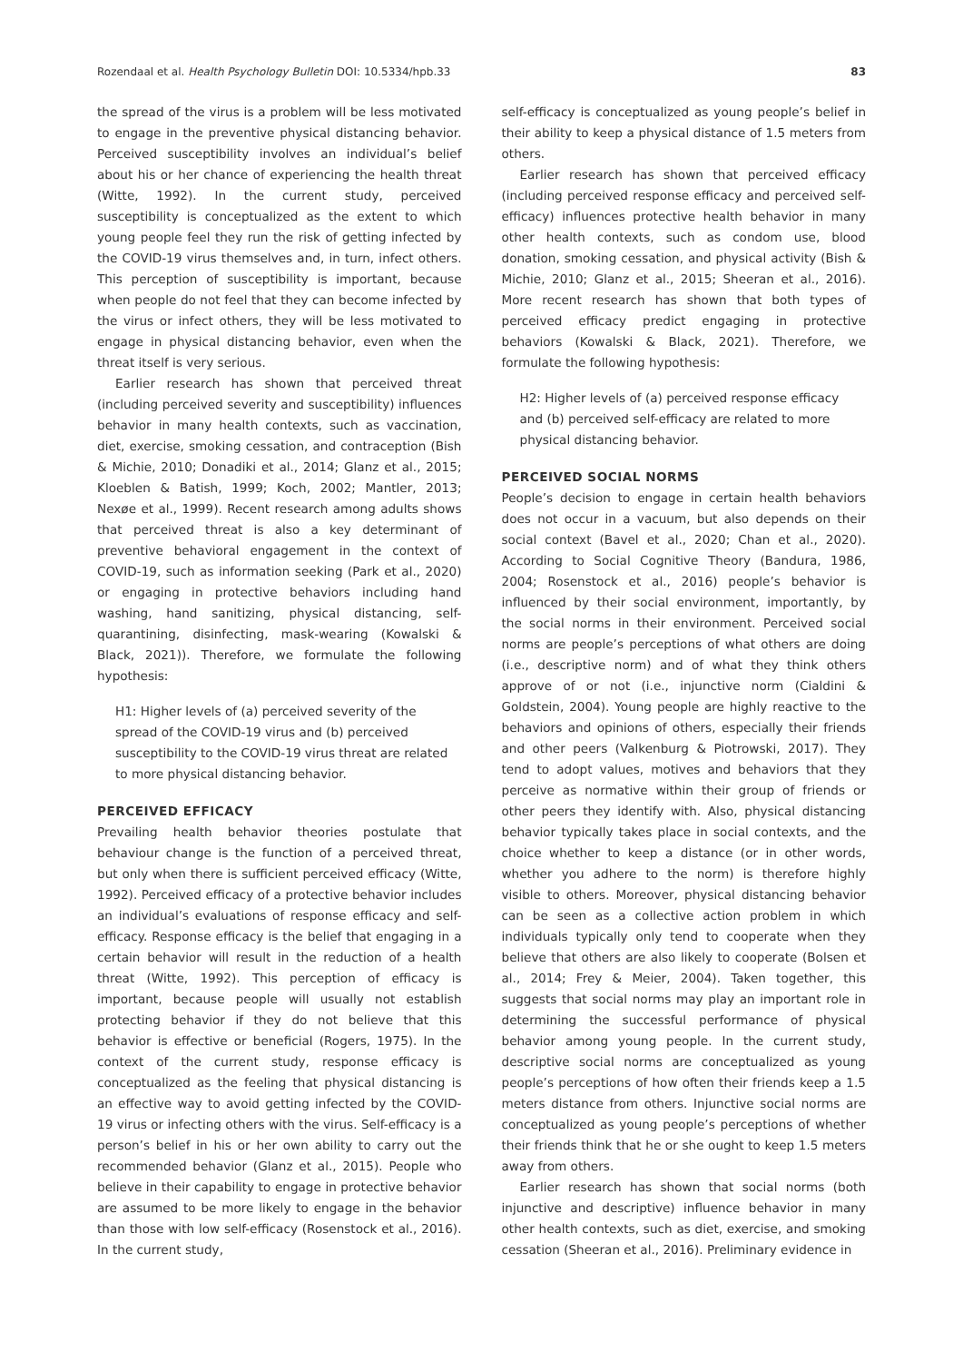Rozendaal et al. Health Psychology Bulletin DOI: 10.5334/hpb.33 83
the spread of the virus is a problem will be less motivated to engage in the preventive physical distancing behavior. Perceived susceptibility involves an individual’s belief about his or her chance of experiencing the health threat (Witte, 1992). In the current study, perceived susceptibility is conceptualized as the extent to which young people feel they run the risk of getting infected by the COVID-19 virus themselves and, in turn, infect others. This perception of susceptibility is important, because when people do not feel that they can become infected by the virus or infect others, they will be less motivated to engage in physical distancing behavior, even when the threat itself is very serious.
Earlier research has shown that perceived threat (including perceived severity and susceptibility) influences behavior in many health contexts, such as vaccination, diet, exercise, smoking cessation, and contraception (Bish & Michie, 2010; Donadiki et al., 2014; Glanz et al., 2015; Kloeblen & Batish, 1999; Koch, 2002; Mantler, 2013; Nexøe et al., 1999). Recent research among adults shows that perceived threat is also a key determinant of preventive behavioral engagement in the context of COVID-19, such as information seeking (Park et al., 2020) or engaging in protective behaviors including hand washing, hand sanitizing, physical distancing, self-quarantining, disinfecting, mask-wearing (Kowalski & Black, 2021)). Therefore, we formulate the following hypothesis:
H1: Higher levels of (a) perceived severity of the spread of the COVID-19 virus and (b) perceived susceptibility to the COVID-19 virus threat are related to more physical distancing behavior.
PERCEIVED EFFICACY
Prevailing health behavior theories postulate that behaviour change is the function of a perceived threat, but only when there is sufficient perceived efficacy (Witte, 1992). Perceived efficacy of a protective behavior includes an individual’s evaluations of response efficacy and self-efficacy. Response efficacy is the belief that engaging in a certain behavior will result in the reduction of a health threat (Witte, 1992). This perception of efficacy is important, because people will usually not establish protecting behavior if they do not believe that this behavior is effective or beneficial (Rogers, 1975). In the context of the current study, response efficacy is conceptualized as the feeling that physical distancing is an effective way to avoid getting infected by the COVID-19 virus or infecting others with the virus. Self-efficacy is a person’s belief in his or her own ability to carry out the recommended behavior (Glanz et al., 2015). People who believe in their capability to engage in protective behavior are assumed to be more likely to engage in the behavior than those with low self-efficacy (Rosenstock et al., 2016). In the current study,
self-efficacy is conceptualized as young people’s belief in their ability to keep a physical distance of 1.5 meters from others.
Earlier research has shown that perceived efficacy (including perceived response efficacy and perceived self-efficacy) influences protective health behavior in many other health contexts, such as condom use, blood donation, smoking cessation, and physical activity (Bish & Michie, 2010; Glanz et al., 2015; Sheeran et al., 2016). More recent research has shown that both types of perceived efficacy predict engaging in protective behaviors (Kowalski & Black, 2021). Therefore, we formulate the following hypothesis:
H2: Higher levels of (a) perceived response efficacy and (b) perceived self-efficacy are related to more physical distancing behavior.
PERCEIVED SOCIAL NORMS
People’s decision to engage in certain health behaviors does not occur in a vacuum, but also depends on their social context (Bavel et al., 2020; Chan et al., 2020). According to Social Cognitive Theory (Bandura, 1986, 2004; Rosenstock et al., 2016) people’s behavior is influenced by their social environment, importantly, by the social norms in their environment. Perceived social norms are people’s perceptions of what others are doing (i.e., descriptive norm) and of what they think others approve of or not (i.e., injunctive norm (Cialdini & Goldstein, 2004). Young people are highly reactive to the behaviors and opinions of others, especially their friends and other peers (Valkenburg & Piotrowski, 2017). They tend to adopt values, motives and behaviors that they perceive as normative within their group of friends or other peers they identify with. Also, physical distancing behavior typically takes place in social contexts, and the choice whether to keep a distance (or in other words, whether you adhere to the norm) is therefore highly visible to others. Moreover, physical distancing behavior can be seen as a collective action problem in which individuals typically only tend to cooperate when they believe that others are also likely to cooperate (Bolsen et al., 2014; Frey & Meier, 2004). Taken together, this suggests that social norms may play an important role in determining the successful performance of physical behavior among young people. In the current study, descriptive social norms are conceptualized as young people’s perceptions of how often their friends keep a 1.5 meters distance from others. Injunctive social norms are conceptualized as young people’s perceptions of whether their friends think that he or she ought to keep 1.5 meters away from others.
Earlier research has shown that social norms (both injunctive and descriptive) influence behavior in many other health contexts, such as diet, exercise, and smoking cessation (Sheeran et al., 2016). Preliminary evidence in